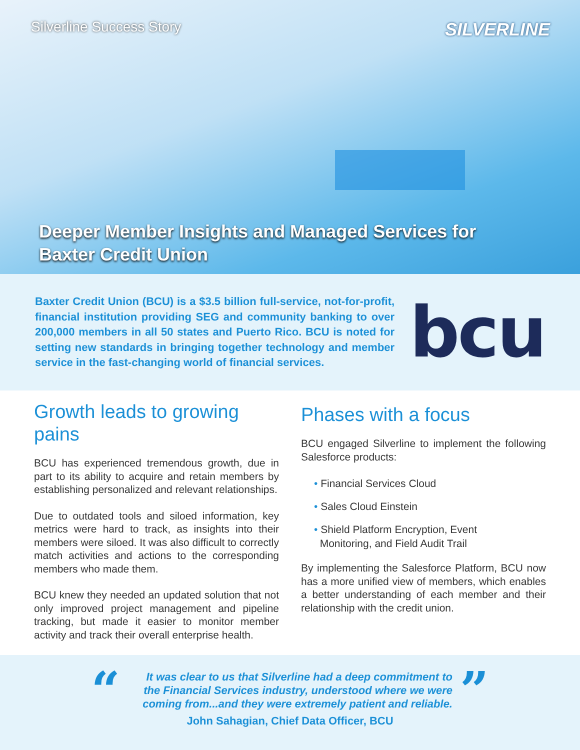Silverline Success Story
SILVERLINE
Deeper Member Insights and Managed Services for
Baxter Credit Union
Baxter Credit Union (BCU) is a $3.5 billion full-service, not-for-profit, financial institution providing SEG and community banking to over 200,000 members in all 50 states and Puerto Rico. BCU is noted for setting new standards in bringing together technology and member service in the fast-changing world of financial services.
bcu
Growth leads to growing pains
BCU has experienced tremendous growth, due in part to its ability to acquire and retain members by establishing personalized and relevant relationships.
Due to outdated tools and siloed information, key metrics were hard to track, as insights into their members were siloed. It was also difficult to correctly match activities and actions to the corresponding members who made them.
BCU knew they needed an updated solution that not only improved project management and pipeline tracking, but made it easier to monitor member activity and track their overall enterprise health.
Phases with a focus
BCU engaged Silverline to implement the following Salesforce products:
• Financial Services Cloud
• Sales Cloud Einstein
• Shield Platform Encryption, Event
Monitoring, and Field Audit Trail
By implementing the Salesforce Platform, BCU now has a more unified view of members, which enables a better understanding of each member and their relationship with the credit union.
“
It was clear to us that Silverline had a deep commitment to the Financial Services industry, understood where we were coming from...and they were extremely patient and reliable.
”
John Sahagian, Chief Data Officer, BCU